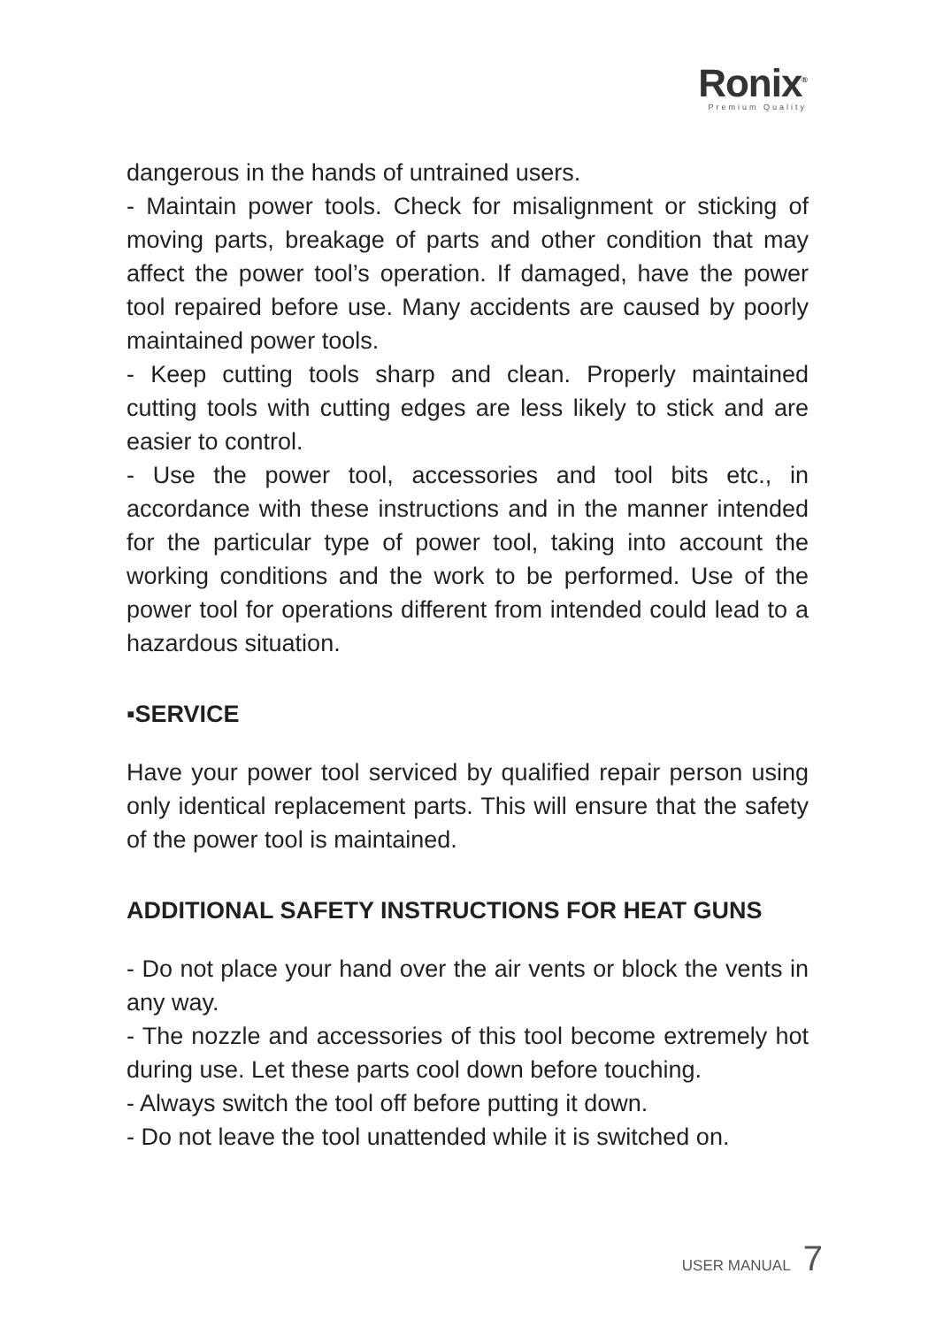Ronix<sup>®</sup>
Premium Quality
dangerous in the hands of untrained users.
- Maintain power tools. Check for misalignment or sticking of moving parts, breakage of parts and other condition that may affect the power tool’s operation. If damaged, have the power tool repaired before use. Many accidents are caused by poorly maintained power tools.
- Keep cutting tools sharp and clean. Properly maintained cutting tools with cutting edges are less likely to stick and are easier to control.
- Use the power tool, accessories and tool bits etc., in accordance with these instructions and in the manner intended for the particular type of power tool, taking into account the working conditions and the work to be performed. Use of the power tool for operations different from intended could lead to a hazardous situation.
▪SERVICE
Have your power tool serviced by qualified repair person using only identical replacement parts. This will ensure that the safety of the power tool is maintained.
ADDITIONAL SAFETY INSTRUCTIONS FOR HEAT GUNS
- Do not place your hand over the air vents or block the vents in any way.
- The nozzle and accessories of this tool become extremely hot during use. Let these parts cool down before touching.
- Always switch the tool off before putting it down.
- Do not leave the tool unattended while it is switched on.
USER MANUAL 7